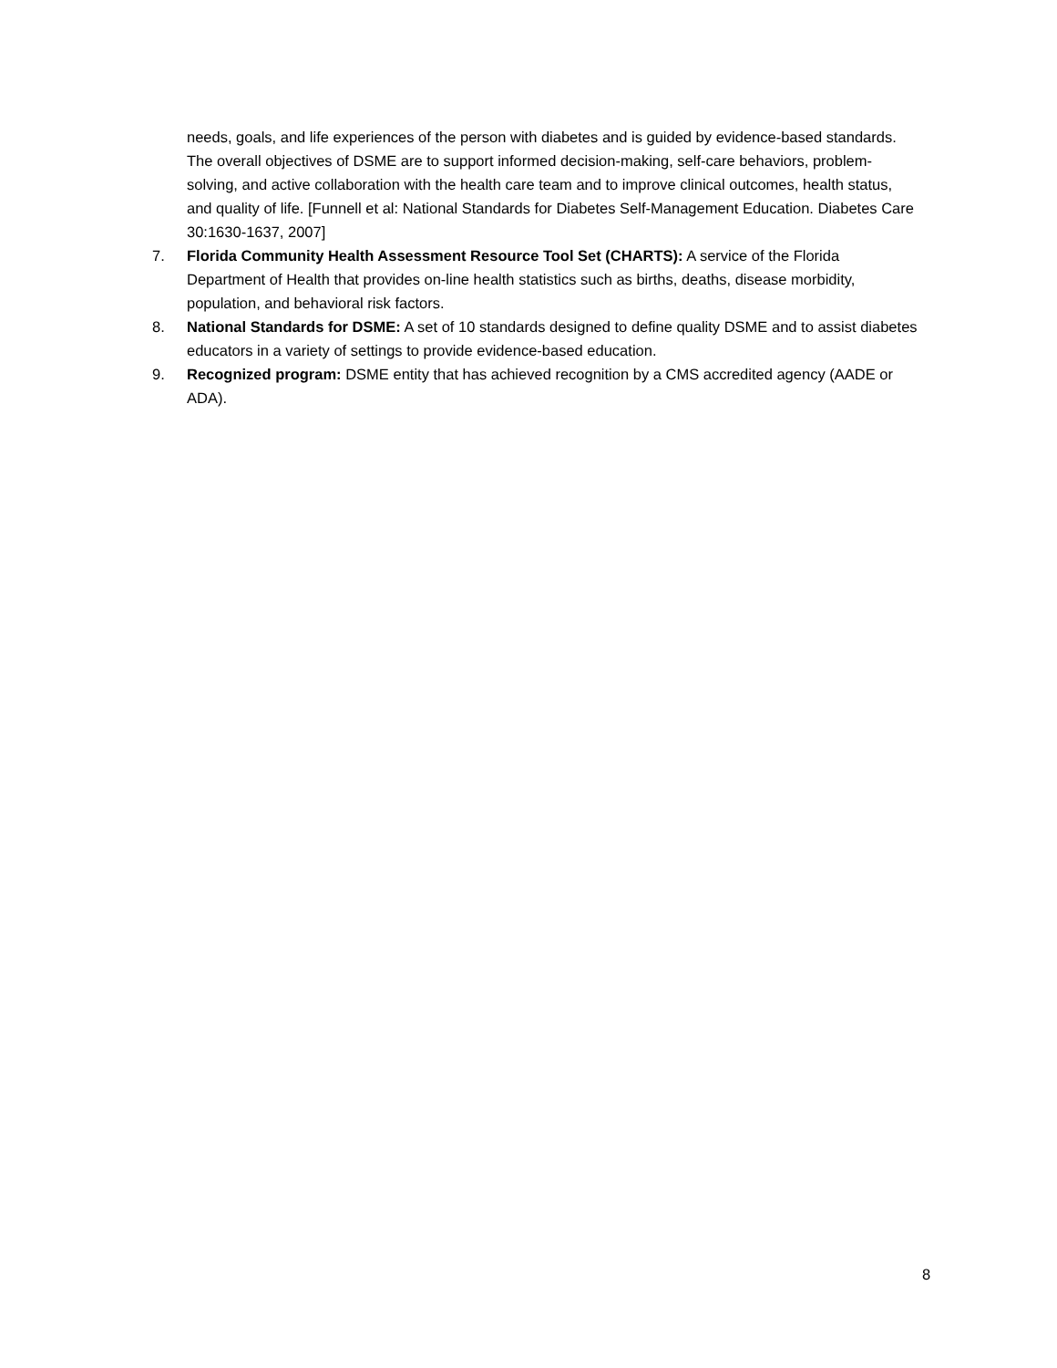needs, goals, and life experiences of the person with diabetes and is guided by evidence-based standards. The overall objectives of DSME are to support informed decision-making, self-care behaviors, problem-solving, and active collaboration with the health care team and to improve clinical outcomes, health status, and quality of life. [Funnell et al: National Standards for Diabetes Self-Management Education. Diabetes Care 30:1630-1637, 2007]
7. Florida Community Health Assessment Resource Tool Set (CHARTS): A service of the Florida Department of Health that provides on-line health statistics such as births, deaths, disease morbidity, population, and behavioral risk factors.
8. National Standards for DSME: A set of 10 standards designed to define quality DSME and to assist diabetes educators in a variety of settings to provide evidence-based education.
9. Recognized program: DSME entity that has achieved recognition by a CMS accredited agency (AADE or ADA).
8